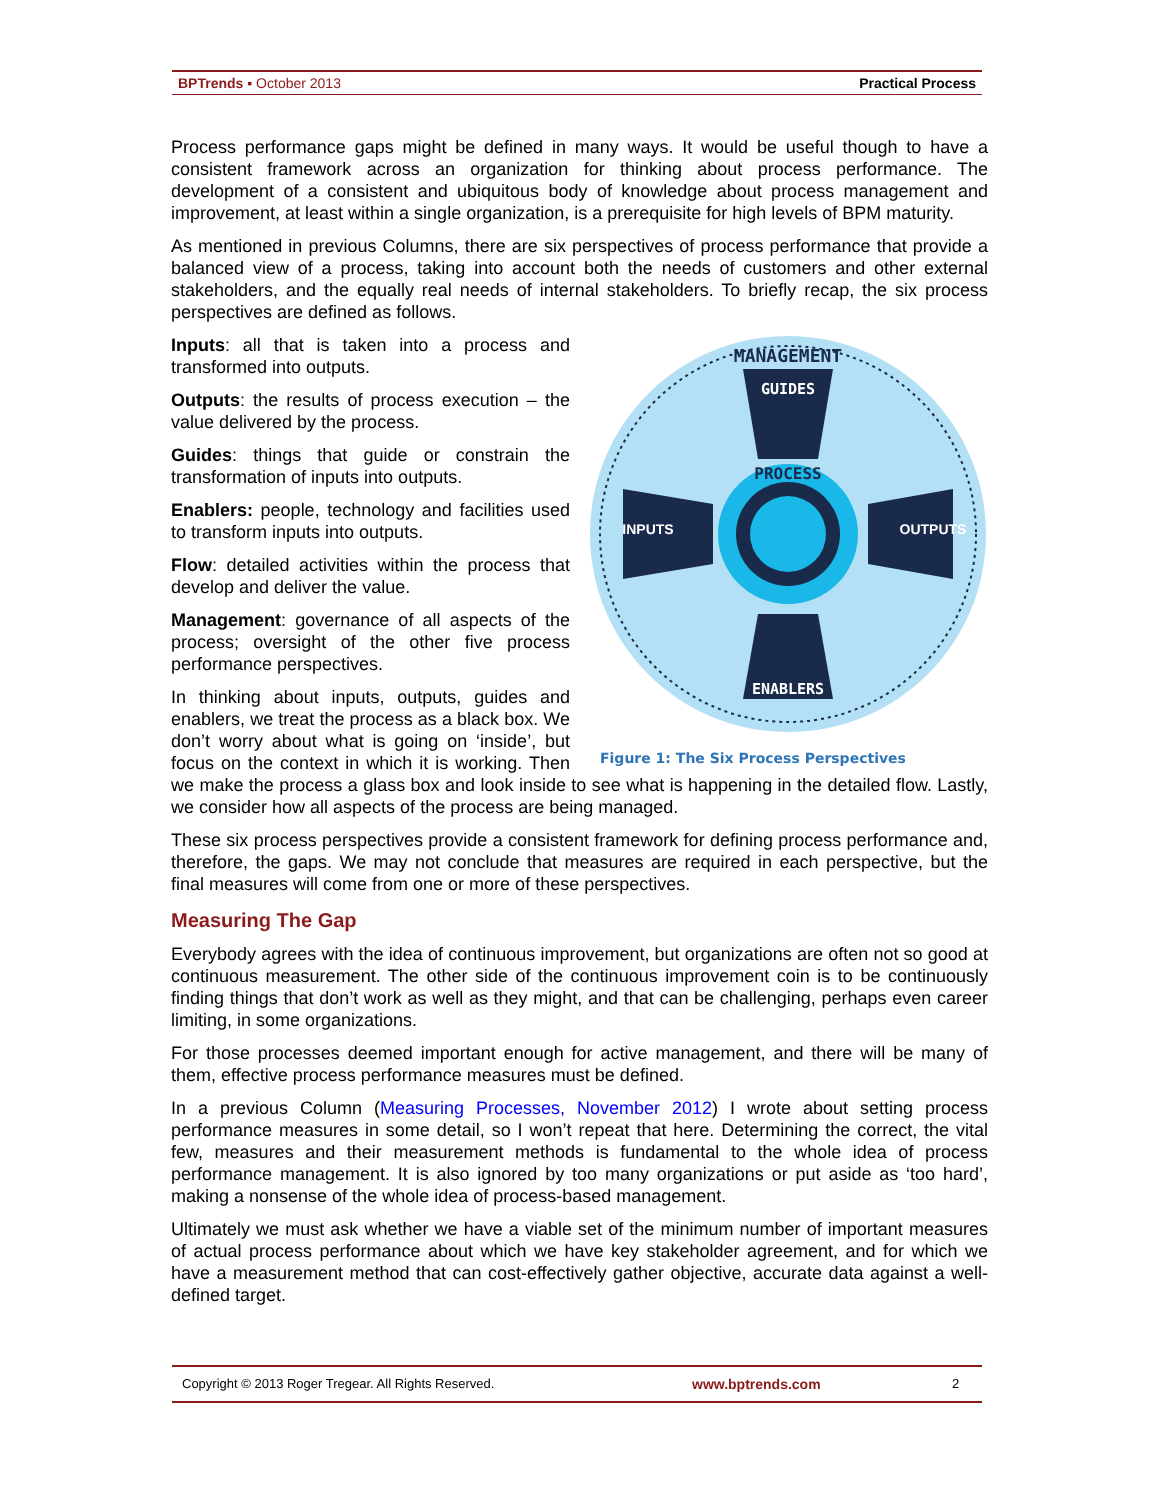BPTrends ▪ October 2013 Practical Process
Process performance gaps might be defined in many ways. It would be useful though to have a consistent framework across an organization for thinking about process performance. The development of a consistent and ubiquitous body of knowledge about process management and improvement, at least within a single organization, is a prerequisite for high levels of BPM maturity.
As mentioned in previous Columns, there are six perspectives of process performance that provide a balanced view of a process, taking into account both the needs of customers and other external stakeholders, and the equally real needs of internal stakeholders. To briefly recap, the six process perspectives are defined as follows.
MANAGEMENT
GUIDES
ENABLERS
PROCESS
INPUTS
OUTPUTS
Figure 1: The Six Process Perspectives
Inputs: all that is taken into a process and transformed into outputs.
Outputs: the results of process execution – the value delivered by the process.
Guides: things that guide or constrain the transformation of inputs into outputs.
Enablers: people, technology and facilities used to transform inputs into outputs.
Flow: detailed activities within the process that develop and deliver the value.
Management: governance of all aspects of the process; oversight of the other five process performance perspectives.
In thinking about inputs, outputs, guides and enablers, we treat the process as a black box. We don’t worry about what is going on ‘inside’, but focus on the context in which it is working. Then we make the process a glass box and look inside to see what is happening in the detailed flow. Lastly, we consider how all aspects of the process are being managed.
These six process perspectives provide a consistent framework for defining process performance and, therefore, the gaps. We may not conclude that measures are required in each perspective, but the final measures will come from one or more of these perspectives.
Measuring The Gap
Everybody agrees with the idea of continuous improvement, but organizations are often not so good at continuous measurement. The other side of the continuous improvement coin is to be continuously finding things that don’t work as well as they might, and that can be challenging, perhaps even career limiting, in some organizations.
For those processes deemed important enough for active management, and there will be many of them, effective process performance measures must be defined.
In a previous Column (Measuring Processes, November 2012) I wrote about setting process performance measures in some detail, so I won’t repeat that here. Determining the correct, the vital few, measures and their measurement methods is fundamental to the whole idea of process performance management. It is also ignored by too many organizations or put aside as ‘too hard’, making a nonsense of the whole idea of process-based management.
Ultimately we must ask whether we have a viable set of the minimum number of important measures of actual process performance about which we have key stakeholder agreement, and for which we have a measurement method that can cost-effectively gather objective, accurate data against a well-defined target.
Copyright © 2013 Roger Tregear. All Rights Reserved. www.bptrends.com 2